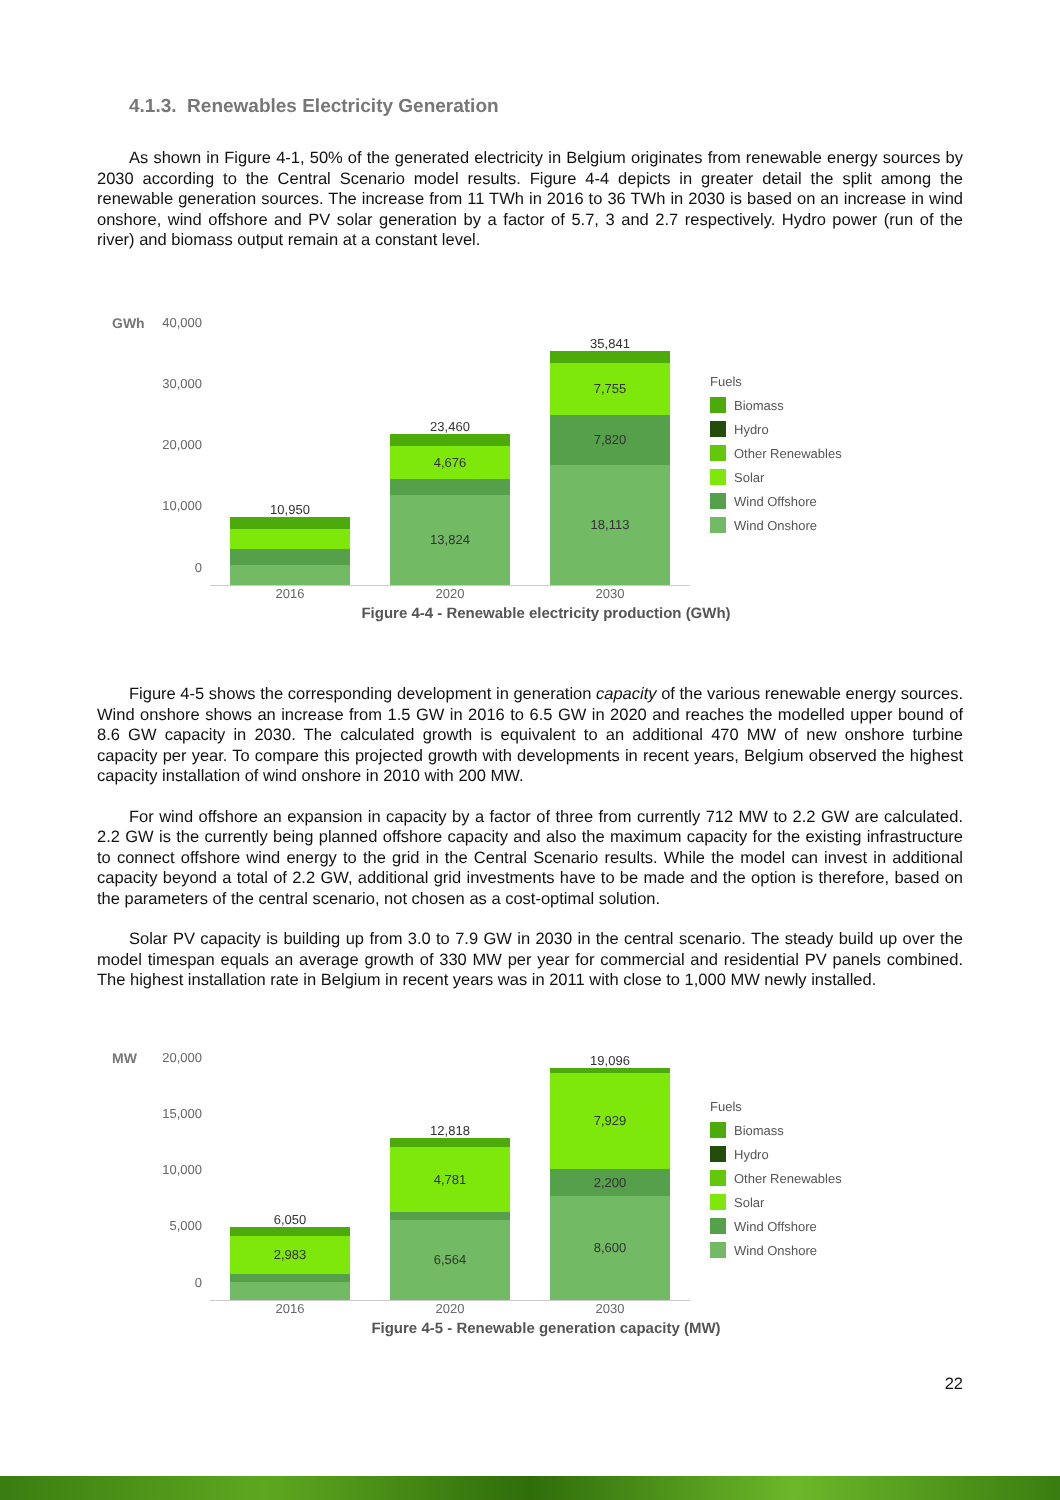4.1.3. Renewables Electricity Generation
As shown in Figure 4-1, 50% of the generated electricity in Belgium originates from renewable energy sources by 2030 according to the Central Scenario model results. Figure 4-4 depicts in greater detail the split among the renewable generation sources. The increase from 11 TWh in 2016 to 36 TWh in 2030 is based on an increase in wind onshore, wind offshore and PV solar generation by a factor of 5.7, 3 and 2.7 respectively. Hydro power (run of the river) and biomass output remain at a constant level.
GWh
40,000
30,000
20,000
10,000
0
10,950
23,460
4,676
13,824
35,841
7,755
7,820
18,113
2016 2020 2030
Fuels
Biomass
Hydro
Other Renewables
Solar
Wind Offshore
Wind Onshore
Figure 4-4 - Renewable electricity production (GWh)
Figure 4-5 shows the corresponding development in generation capacity of the various renewable energy sources. Wind onshore shows an increase from 1.5 GW in 2016 to 6.5 GW in 2020 and reaches the modelled upper bound of 8.6 GW capacity in 2030. The calculated growth is equivalent to an additional 470 MW of new onshore turbine capacity per year. To compare this projected growth with developments in recent years, Belgium observed the highest capacity installation of wind onshore in 2010 with 200 MW.
For wind offshore an expansion in capacity by a factor of three from currently 712 MW to 2.2 GW are calculated. 2.2 GW is the currently being planned offshore capacity and also the maximum capacity for the existing infrastructure to connect offshore wind energy to the grid in the Central Scenario results. While the model can invest in additional capacity beyond a total of 2.2 GW, additional grid investments have to be made and the option is therefore, based on the parameters of the central scenario, not chosen as a cost-optimal solution.
Solar PV capacity is building up from 3.0 to 7.9 GW in 2030 in the central scenario. The steady build up over the model timespan equals an average growth of 330 MW per year for commercial and residential PV panels combined. The highest installation rate in Belgium in recent years was in 2011 with close to 1,000 MW newly installed.
MW
20,000
15,000
10,000
5,000
0
6,050
2,983
12,818
4,781
6,564
19,096
7,929
2,200
8,600
2016 2020 2030
Fuels
Biomass
Hydro
Other Renewables
Solar
Wind Offshore
Wind Onshore
Figure 4-5 - Renewable generation capacity (MW)
22